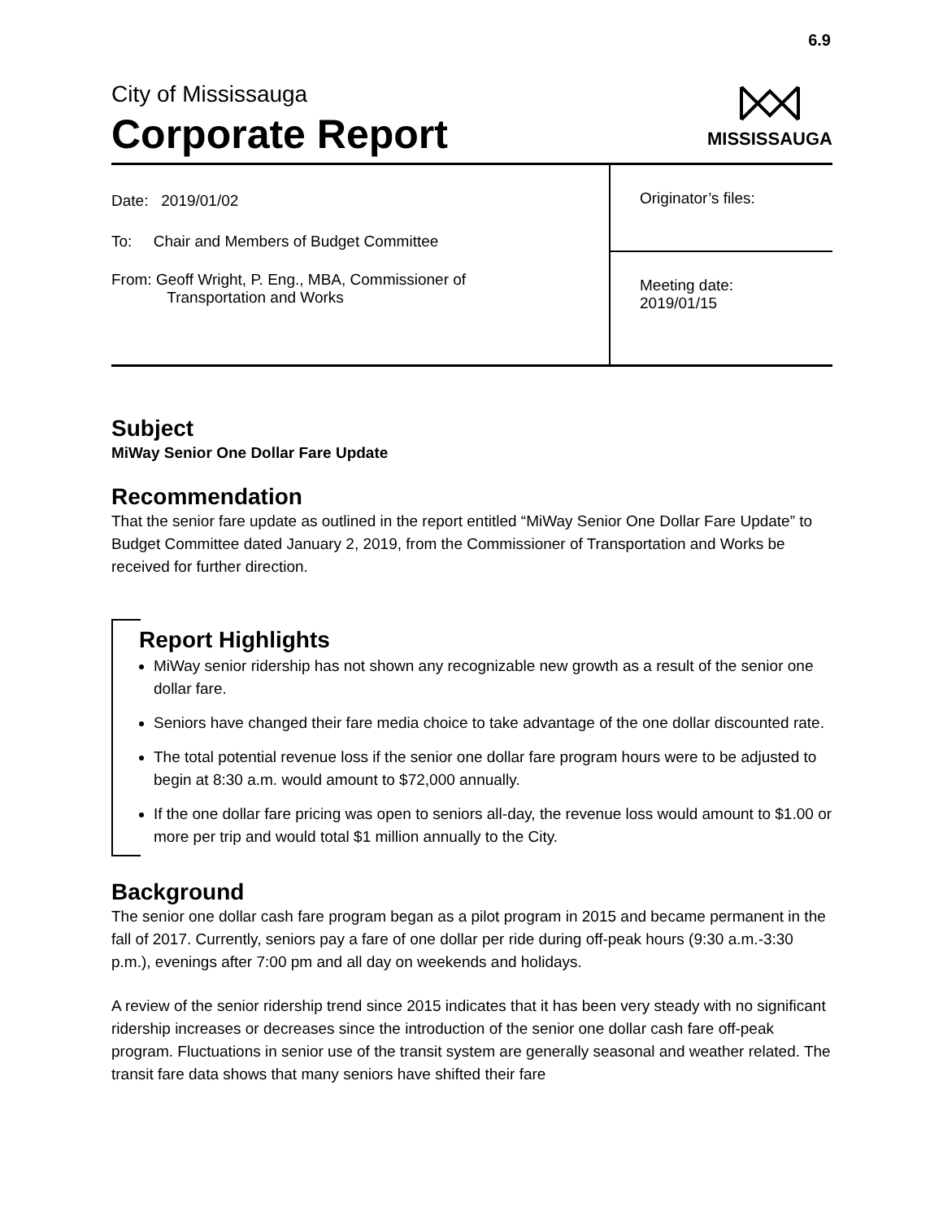6.9
City of Mississauga
Corporate Report
MISSISSAUGA
| Date: 2019/01/02 To: Chair and Members of Budget Committee From: Geoff Wright, P. Eng., MBA, Commissioner of Transportation and Works | Originator’s files: |
| | Meeting date: 2019/01/15 |
Subject
MiWay Senior One Dollar Fare Update
Recommendation
That the senior fare update as outlined in the report entitled “MiWay Senior One Dollar Fare Update” to Budget Committee dated January 2, 2019, from the Commissioner of Transportation and Works be received for further direction.
Report Highlights
MiWay senior ridership has not shown any recognizable new growth as a result of the senior one dollar fare.
Seniors have changed their fare media choice to take advantage of the one dollar discounted rate.
The total potential revenue loss if the senior one dollar fare program hours were to be adjusted to begin at 8:30 a.m. would amount to $72,000 annually.
If the one dollar fare pricing was open to seniors all-day, the revenue loss would amount to $1.00 or more per trip and would total $1 million annually to the City.
Background
The senior one dollar cash fare program began as a pilot program in 2015 and became permanent in the fall of 2017. Currently, seniors pay a fare of one dollar per ride during off-peak hours (9:30 a.m.-3:30 p.m.), evenings after 7:00 pm and all day on weekends and holidays.
A review of the senior ridership trend since 2015 indicates that it has been very steady with no significant ridership increases or decreases since the introduction of the senior one dollar cash fare off-peak program. Fluctuations in senior use of the transit system are generally seasonal and weather related. The transit fare data shows that many seniors have shifted their fare